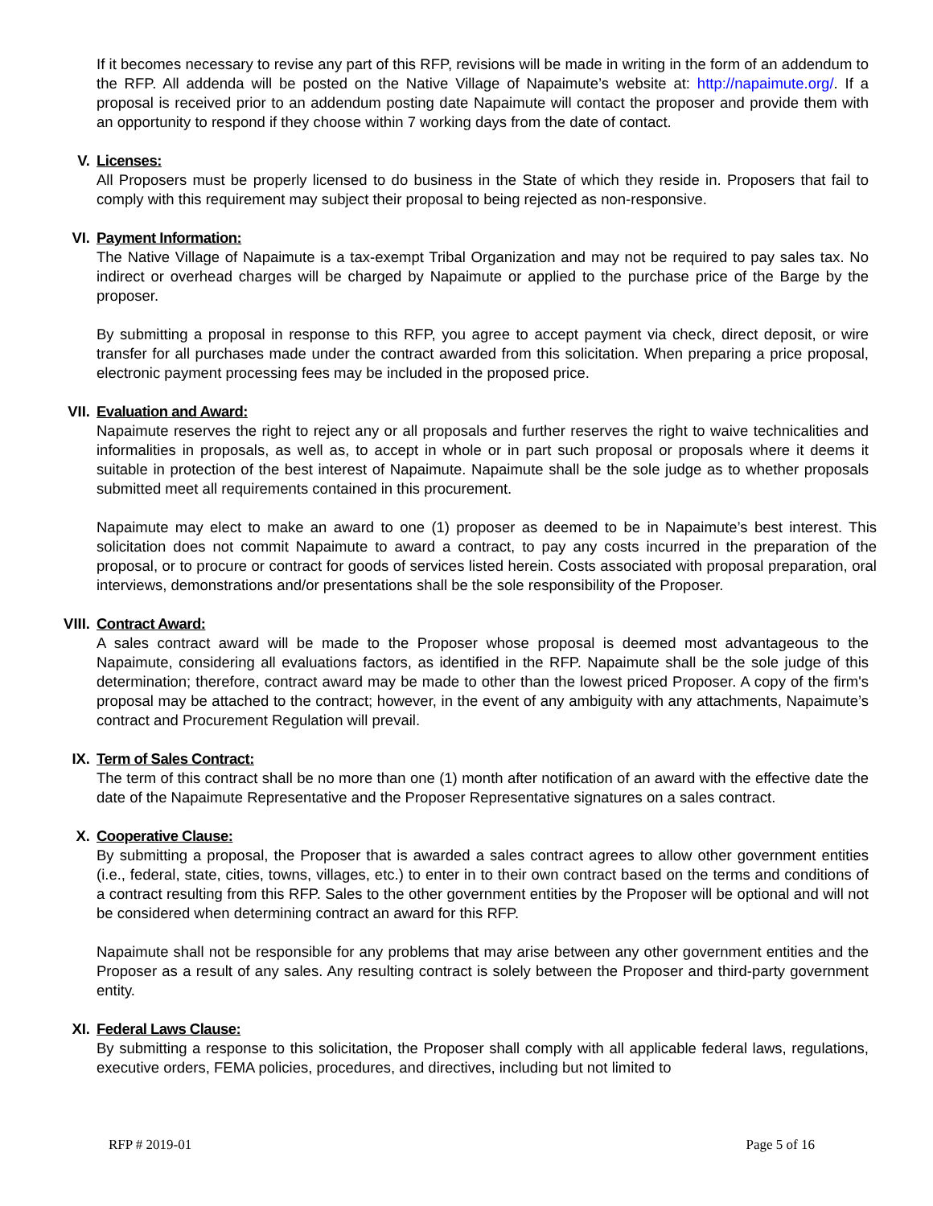If it becomes necessary to revise any part of this RFP, revisions will be made in writing in the form of an addendum to the RFP. All addenda will be posted on the Native Village of Napaimute’s website at: http://napaimute.org/. If a proposal is received prior to an addendum posting date Napaimute will contact the proposer and provide them with an opportunity to respond if they choose within 7 working days from the date of contact.
V. Licenses:
All Proposers must be properly licensed to do business in the State of which they reside in. Proposers that fail to comply with this requirement may subject their proposal to being rejected as non-responsive.
VI. Payment Information:
The Native Village of Napaimute is a tax-exempt Tribal Organization and may not be required to pay sales tax. No indirect or overhead charges will be charged by Napaimute or applied to the purchase price of the Barge by the proposer.
By submitting a proposal in response to this RFP, you agree to accept payment via check, direct deposit, or wire transfer for all purchases made under the contract awarded from this solicitation. When preparing a price proposal, electronic payment processing fees may be included in the proposed price.
VII. Evaluation and Award:
Napaimute reserves the right to reject any or all proposals and further reserves the right to waive technicalities and informalities in proposals, as well as, to accept in whole or in part such proposal or proposals where it deems it suitable in protection of the best interest of Napaimute. Napaimute shall be the sole judge as to whether proposals submitted meet all requirements contained in this procurement.
Napaimute may elect to make an award to one (1) proposer as deemed to be in Napaimute’s best interest. This solicitation does not commit Napaimute to award a contract, to pay any costs incurred in the preparation of the proposal, or to procure or contract for goods of services listed herein. Costs associated with proposal preparation, oral interviews, demonstrations and/or presentations shall be the sole responsibility of the Proposer.
VIII. Contract Award:
A sales contract award will be made to the Proposer whose proposal is deemed most advantageous to the Napaimute, considering all evaluations factors, as identified in the RFP. Napaimute shall be the sole judge of this determination; therefore, contract award may be made to other than the lowest priced Proposer. A copy of the firm's proposal may be attached to the contract; however, in the event of any ambiguity with any attachments, Napaimute’s contract and Procurement Regulation will prevail.
IX. Term of Sales Contract:
The term of this contract shall be no more than one (1) month after notification of an award with the effective date the date of the Napaimute Representative and the Proposer Representative signatures on a sales contract.
X. Cooperative Clause:
By submitting a proposal, the Proposer that is awarded a sales contract agrees to allow other government entities (i.e., federal, state, cities, towns, villages, etc.) to enter in to their own contract based on the terms and conditions of a contract resulting from this RFP. Sales to the other government entities by the Proposer will be optional and will not be considered when determining contract an award for this RFP.
Napaimute shall not be responsible for any problems that may arise between any other government entities and the Proposer as a result of any sales. Any resulting contract is solely between the Proposer and third-party government entity.
XI. Federal Laws Clause:
By submitting a response to this solicitation, the Proposer shall comply with all applicable federal laws, regulations, executive orders, FEMA policies, procedures, and directives, including but not limited to
RFP # 2019-01 Page 5 of 16